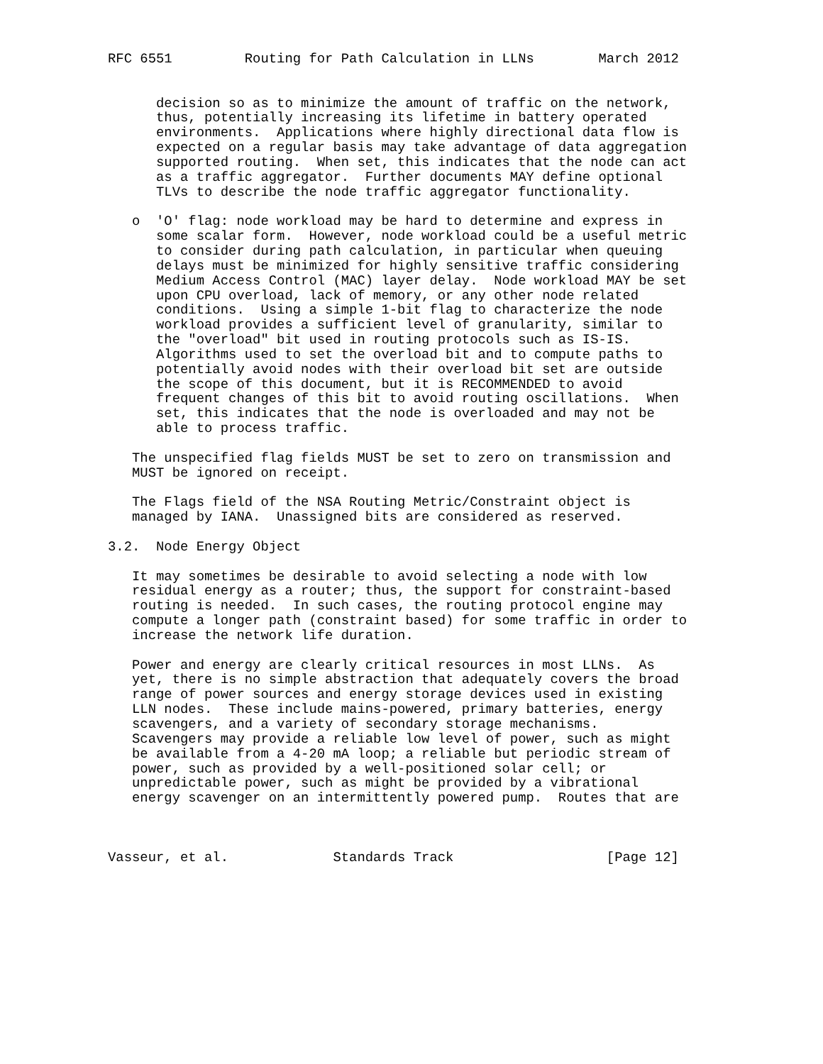RFC 6551         Routing for Path Calculation in LLNs        March 2012


      decision so as to minimize the amount of traffic on the network,
      thus, potentially increasing its lifetime in battery operated
      environments.  Applications where highly directional data flow is
      expected on a regular basis may take advantage of data aggregation
      supported routing.  When set, this indicates that the node can act
      as a traffic aggregator.  Further documents MAY define optional
      TLVs to describe the node traffic aggregator functionality.

   o  'O' flag: node workload may be hard to determine and express in
      some scalar form.  However, node workload could be a useful metric
      to consider during path calculation, in particular when queuing
      delays must be minimized for highly sensitive traffic considering
      Medium Access Control (MAC) layer delay.  Node workload MAY be set
      upon CPU overload, lack of memory, or any other node related
      conditions.  Using a simple 1-bit flag to characterize the node
      workload provides a sufficient level of granularity, similar to
      the "overload" bit used in routing protocols such as IS-IS.
      Algorithms used to set the overload bit and to compute paths to
      potentially avoid nodes with their overload bit set are outside
      the scope of this document, but it is RECOMMENDED to avoid
      frequent changes of this bit to avoid routing oscillations.  When
      set, this indicates that the node is overloaded and may not be
      able to process traffic.

   The unspecified flag fields MUST be set to zero on transmission and
   MUST be ignored on receipt.

   The Flags field of the NSA Routing Metric/Constraint object is
   managed by IANA.  Unassigned bits are considered as reserved.

3.2.  Node Energy Object

   It may sometimes be desirable to avoid selecting a node with low
   residual energy as a router; thus, the support for constraint-based
   routing is needed.  In such cases, the routing protocol engine may
   compute a longer path (constraint based) for some traffic in order to
   increase the network life duration.

   Power and energy are clearly critical resources in most LLNs.  As
   yet, there is no simple abstraction that adequately covers the broad
   range of power sources and energy storage devices used in existing
   LLN nodes.  These include mains-powered, primary batteries, energy
   scavengers, and a variety of secondary storage mechanisms.
   Scavengers may provide a reliable low level of power, such as might
   be available from a 4-20 mA loop; a reliable but periodic stream of
   power, such as provided by a well-positioned solar cell; or
   unpredictable power, such as might be provided by a vibrational
   energy scavenger on an intermittently powered pump.  Routes that are



Vasseur, et al.             Standards Track                   [Page 12]